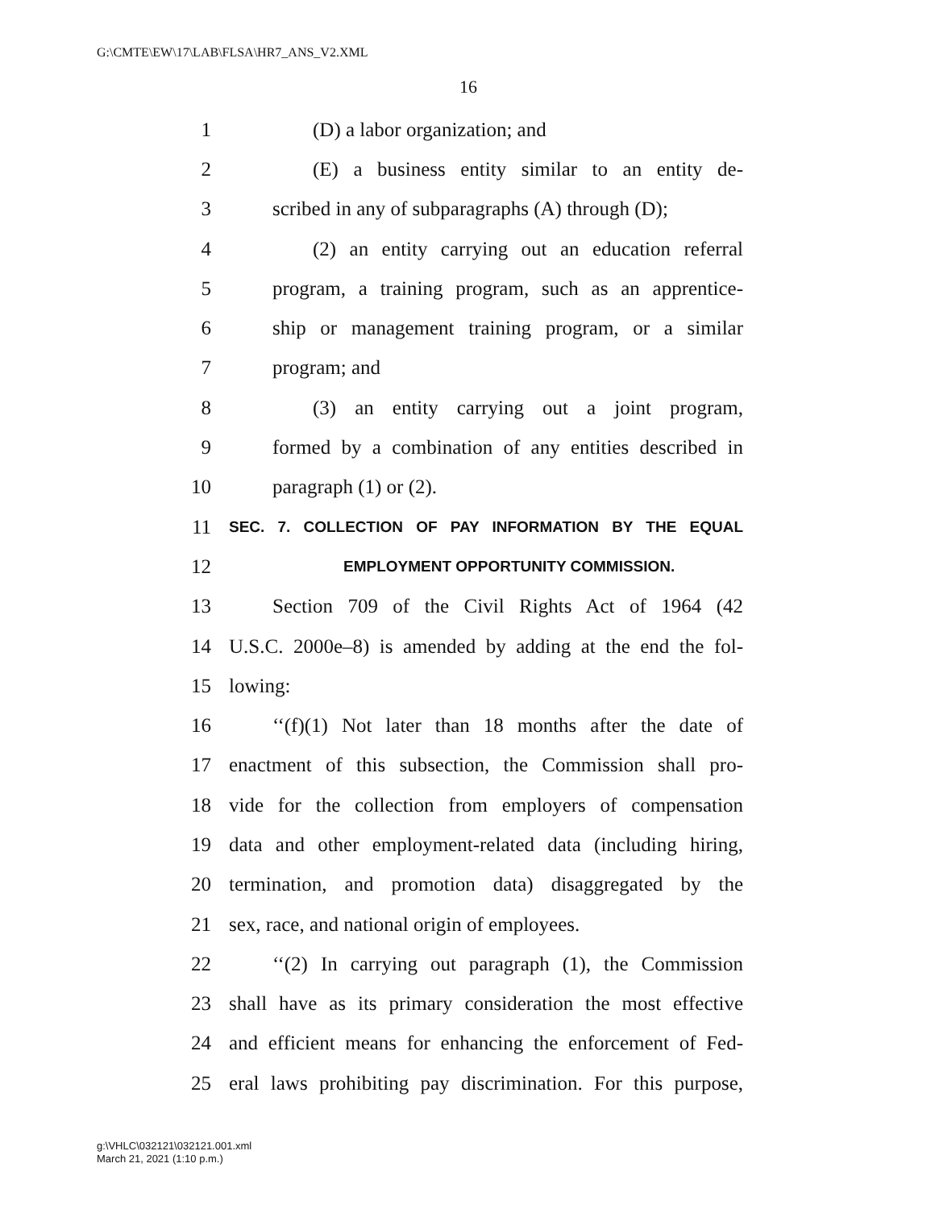G:\CMTE\EW\17\LAB\FLSA\HR7_ANS_V2.XML
16
1 (D) a labor organization; and
2 (E) a business entity similar to an entity de-
3 scribed in any of subparagraphs (A) through (D);
4 (2) an entity carrying out an education referral
5 program, a training program, such as an apprentice-
6 ship or management training program, or a similar
7 program; and
8 (3) an entity carrying out a joint program,
9 formed by a combination of any entities described in
10 paragraph (1) or (2).
11 SEC. 7. COLLECTION OF PAY INFORMATION BY THE EQUAL
12 EMPLOYMENT OPPORTUNITY COMMISSION.
13 Section 709 of the Civil Rights Act of 1964 (42
14 U.S.C. 2000e–8) is amended by adding at the end the fol-
15 lowing:
16 ‘‘(f)(1) Not later than 18 months after the date of
17 enactment of this subsection, the Commission shall pro-
18 vide for the collection from employers of compensation
19 data and other employment-related data (including hiring,
20 termination, and promotion data) disaggregated by the
21 sex, race, and national origin of employees.
22 ‘‘(2) In carrying out paragraph (1), the Commission
23 shall have as its primary consideration the most effective
24 and efficient means for enhancing the enforcement of Fed-
25 eral laws prohibiting pay discrimination. For this purpose,
g:\VHLC\032121\032121.001.xml
March 21, 2021 (1:10 p.m.)